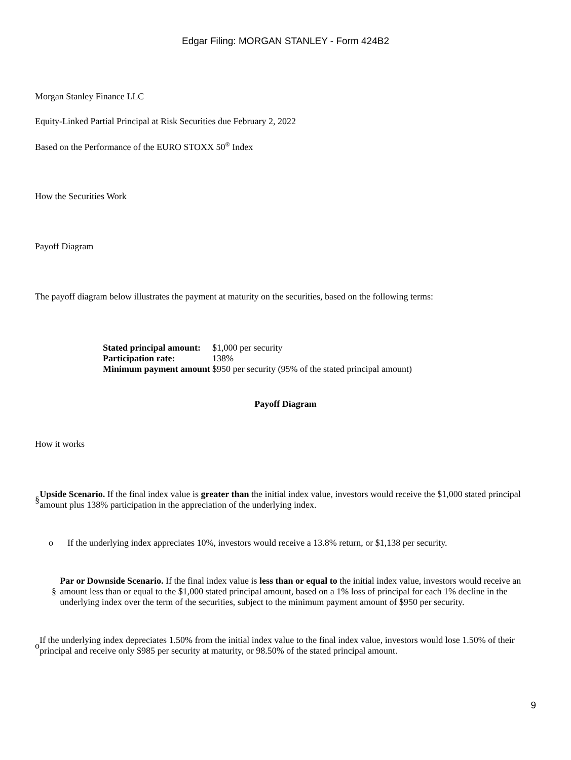Edgar Filing: MORGAN STANLEY - Form 424B2
Morgan Stanley Finance LLC
Equity-Linked Partial Principal at Risk Securities due February 2, 2022
Based on the Performance of the EURO STOXX 50<sup>®</sup> Index
How the Securities Work
Payoff Diagram
The payoff diagram below illustrates the payment at maturity on the securities, based on the following terms:
| Stated principal amount: | $1,000 per security |
| Participation rate: | 138% |
| Minimum payment amount | $950 per security (95% of the stated principal amount) |
Payoff Diagram
How it works
§ Upside Scenario. If the final index value is greater than the initial index value, investors would receive the $1,000 stated principal amount plus 138% participation in the appreciation of the underlying index.
o If the underlying index appreciates 10%, investors would receive a 13.8% return, or $1,138 per security.
§ Par or Downside Scenario. If the final index value is less than or equal to the initial index value, investors would receive an amount less than or equal to the $1,000 stated principal amount, based on a 1% loss of principal for each 1% decline in the underlying index over the term of the securities, subject to the minimum payment amount of $950 per security.
o If the underlying index depreciates 1.50% from the initial index value to the final index value, investors would lose 1.50% of their principal and receive only $985 per security at maturity, or 98.50% of the stated principal amount.
9